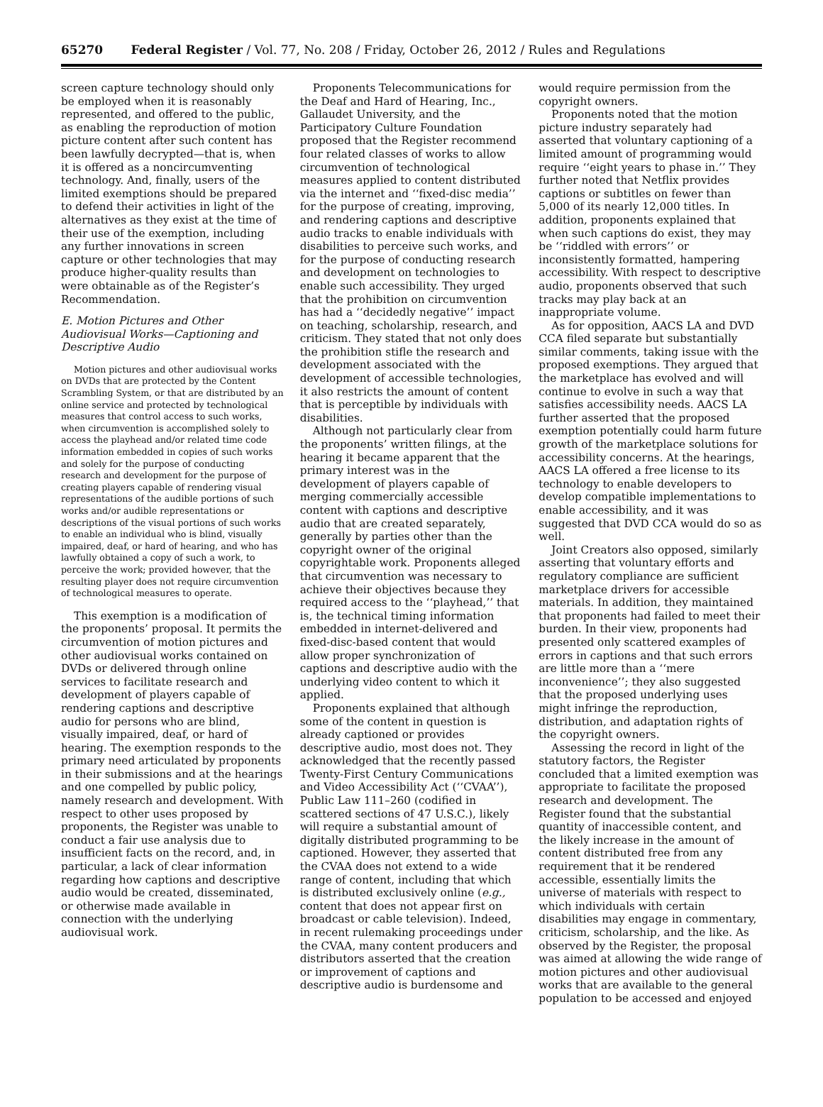65270 Federal Register / Vol. 77, No. 208 / Friday, October 26, 2012 / Rules and Regulations
screen capture technology should only be employed when it is reasonably represented, and offered to the public, as enabling the reproduction of motion picture content after such content has been lawfully decrypted—that is, when it is offered as a noncircumventing technology. And, finally, users of the limited exemptions should be prepared to defend their activities in light of the alternatives as they exist at the time of their use of the exemption, including any further innovations in screen capture or other technologies that may produce higher-quality results than were obtainable as of the Register’s Recommendation.
E. Motion Pictures and Other Audiovisual Works—Captioning and Descriptive Audio
Motion pictures and other audiovisual works on DVDs that are protected by the Content Scrambling System, or that are distributed by an online service and protected by technological measures that control access to such works, when circumvention is accomplished solely to access the playhead and/or related time code information embedded in copies of such works and solely for the purpose of conducting research and development for the purpose of creating players capable of rendering visual representations of the audible portions of such works and/or audible representations or descriptions of the visual portions of such works to enable an individual who is blind, visually impaired, deaf, or hard of hearing, and who has lawfully obtained a copy of such a work, to perceive the work; provided however, that the resulting player does not require circumvention of technological measures to operate.
This exemption is a modification of the proponents’ proposal. It permits the circumvention of motion pictures and other audiovisual works contained on DVDs or delivered through online services to facilitate research and development of players capable of rendering captions and descriptive audio for persons who are blind, visually impaired, deaf, or hard of hearing. The exemption responds to the primary need articulated by proponents in their submissions and at the hearings and one compelled by public policy, namely research and development. With respect to other uses proposed by proponents, the Register was unable to conduct a fair use analysis due to insufficient facts on the record, and, in particular, a lack of clear information regarding how captions and descriptive audio would be created, disseminated, or otherwise made available in connection with the underlying audiovisual work.
Proponents Telecommunications for the Deaf and Hard of Hearing, Inc., Gallaudet University, and the Participatory Culture Foundation proposed that the Register recommend four related classes of works to allow circumvention of technological measures applied to content distributed via the internet and ‘‘fixed-disc media’’ for the purpose of creating, improving, and rendering captions and descriptive audio tracks to enable individuals with disabilities to perceive such works, and for the purpose of conducting research and development on technologies to enable such accessibility. They urged that the prohibition on circumvention has had a ‘‘decidedly negative’’ impact on teaching, scholarship, research, and criticism. They stated that not only does the prohibition stifle the research and development associated with the development of accessible technologies, it also restricts the amount of content that is perceptible by individuals with disabilities.
Although not particularly clear from the proponents’ written filings, at the hearing it became apparent that the primary interest was in the development of players capable of merging commercially accessible content with captions and descriptive audio that are created separately, generally by parties other than the copyright owner of the original copyrightable work. Proponents alleged that circumvention was necessary to achieve their objectives because they required access to the ‘‘playhead,’’ that is, the technical timing information embedded in internet-delivered and fixed-disc-based content that would allow proper synchronization of captions and descriptive audio with the underlying video content to which it applied.
Proponents explained that although some of the content in question is already captioned or provides descriptive audio, most does not. They acknowledged that the recently passed Twenty-First Century Communications and Video Accessibility Act (‘‘CVAA’’), Public Law 111–260 (codified in scattered sections of 47 U.S.C.), likely will require a substantial amount of digitally distributed programming to be captioned. However, they asserted that the CVAA does not extend to a wide range of content, including that which is distributed exclusively online (e.g., content that does not appear first on broadcast or cable television). Indeed, in recent rulemaking proceedings under the CVAA, many content producers and distributors asserted that the creation or improvement of captions and descriptive audio is burdensome and
would require permission from the copyright owners.
Proponents noted that the motion picture industry separately had asserted that voluntary captioning of a limited amount of programming would require ‘‘eight years to phase in.’’ They further noted that Netflix provides captions or subtitles on fewer than 5,000 of its nearly 12,000 titles. In addition, proponents explained that when such captions do exist, they may be ‘‘riddled with errors’’ or inconsistently formatted, hampering accessibility. With respect to descriptive audio, proponents observed that such tracks may play back at an inappropriate volume.
As for opposition, AACS LA and DVD CCA filed separate but substantially similar comments, taking issue with the proposed exemptions. They argued that the marketplace has evolved and will continue to evolve in such a way that satisfies accessibility needs. AACS LA further asserted that the proposed exemption potentially could harm future growth of the marketplace solutions for accessibility concerns. At the hearings, AACS LA offered a free license to its technology to enable developers to develop compatible implementations to enable accessibility, and it was suggested that DVD CCA would do so as well.
Joint Creators also opposed, similarly asserting that voluntary efforts and regulatory compliance are sufficient marketplace drivers for accessible materials. In addition, they maintained that proponents had failed to meet their burden. In their view, proponents had presented only scattered examples of errors in captions and that such errors are little more than a ‘‘mere inconvenience’’; they also suggested that the proposed underlying uses might infringe the reproduction, distribution, and adaptation rights of the copyright owners.
Assessing the record in light of the statutory factors, the Register concluded that a limited exemption was appropriate to facilitate the proposed research and development. The Register found that the substantial quantity of inaccessible content, and the likely increase in the amount of content distributed free from any requirement that it be rendered accessible, essentially limits the universe of materials with respect to which individuals with certain disabilities may engage in commentary, criticism, scholarship, and the like. As observed by the Register, the proposal was aimed at allowing the wide range of motion pictures and other audiovisual works that are available to the general population to be accessed and enjoyed